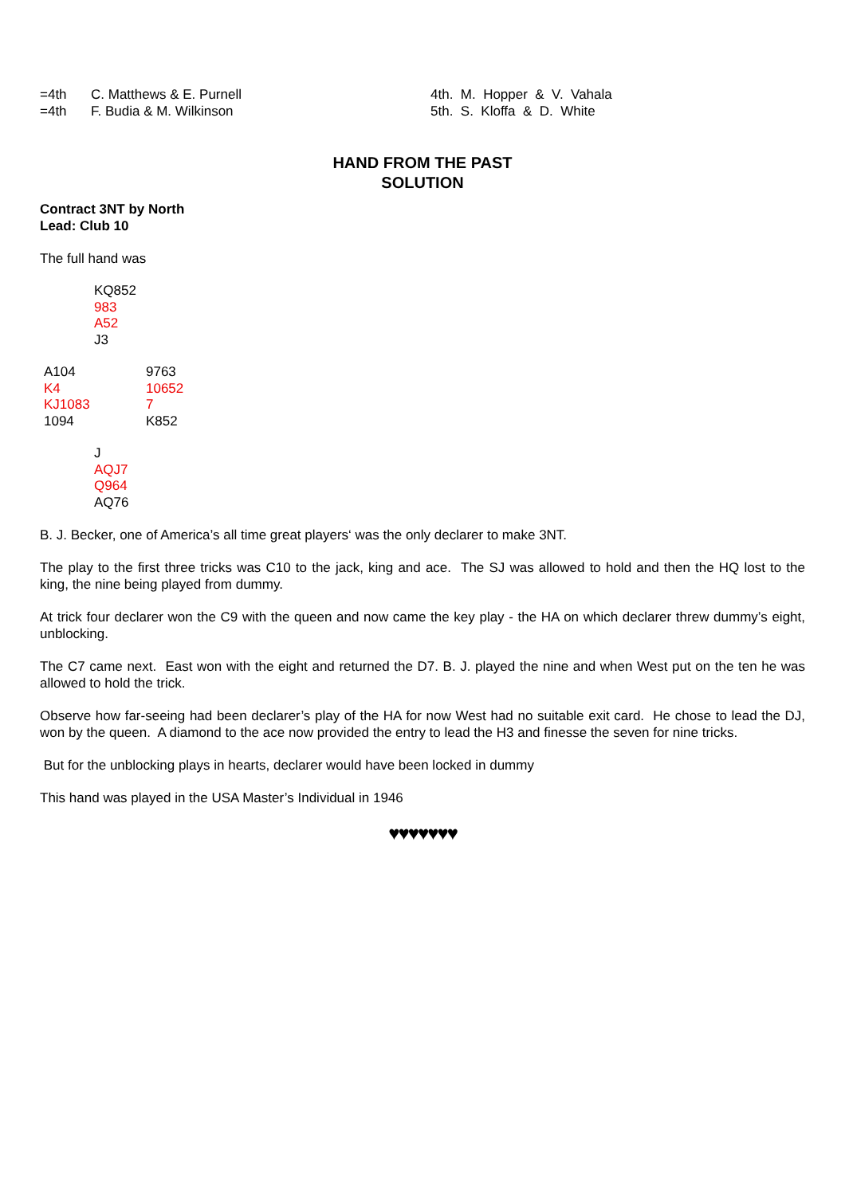=4th C. Matthews & E. Purnell
=4th F. Budia & M. Wilkinson
4th. M. Hopper & V. Vahala
5th. S. Kloffa & D. White
HAND FROM THE PAST
SOLUTION
Contract 3NT by North
Lead: Club 10
The full hand was
KQ852
983
A52
J3
A104
K4
KJ1083
1094
9763
10652
7
K852
J
AQJ7
Q964
AQ76
B. J. Becker, one of America’s all time great players‘ was the only declarer to make 3NT.
The play to the first three tricks was C10 to the jack, king and ace. The SJ was allowed to hold and then the HQ lost to the king, the nine being played from dummy.
At trick four declarer won the C9 with the queen and now came the key play - the HA on which declarer threw dummy’s eight, unblocking.
The C7 came next. East won with the eight and returned the D7. B. J. played the nine and when West put on the ten he was allowed to hold the trick.
Observe how far-seeing had been declarer’s play of the HA for now West had no suitable exit card. He chose to lead the DJ, won by the queen. A diamond to the ace now provided the entry to lead the H3 and finesse the seven for nine tricks.
But for the unblocking plays in hearts, declarer would have been locked in dummy
This hand was played in the USA Master’s Individual in 1946
♥♥♥♥♥♥♥